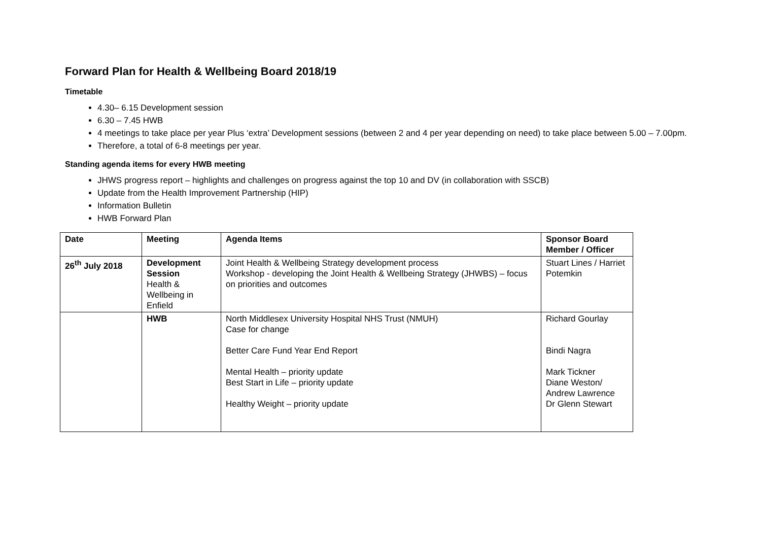Forward Plan for Health & Wellbeing Board 2018/19
Timetable
4.30– 6.15 Development session
6.30 – 7.45 HWB
4 meetings to take place per year Plus ‘extra’ Development sessions (between 2 and 4 per year depending on need) to take place between 5.00 – 7.00pm.
Therefore, a total of 6-8 meetings per year.
Standing agenda items for every HWB meeting
JHWS progress report – highlights and challenges on progress against the top 10 and DV (in collaboration with SSCB)
Update from the Health Improvement Partnership (HIP)
Information Bulletin
HWB Forward Plan
| Date | Meeting | Agenda Items | Sponsor Board Member / Officer |
| --- | --- | --- | --- |
| 26<sup>th</sup> July 2018 | Development Session Health & Wellbeing in Enfield | Joint Health & Wellbeing Strategy development process Workshop - developing the Joint Health & Wellbeing Strategy (JHWBS) – focus on priorities and outcomes | Stuart Lines / Harriet Potemkin |
| | HWB | North Middlesex University Hospital NHS Trust (NMUH) Case for change Better Care Fund Year End Report Mental Health – priority update Best Start in Life – priority update Healthy Weight – priority update | Richard Gourlay Bindi Nagra Mark Tickner Diane Weston/ Andrew Lawrence Dr Glenn Stewart |